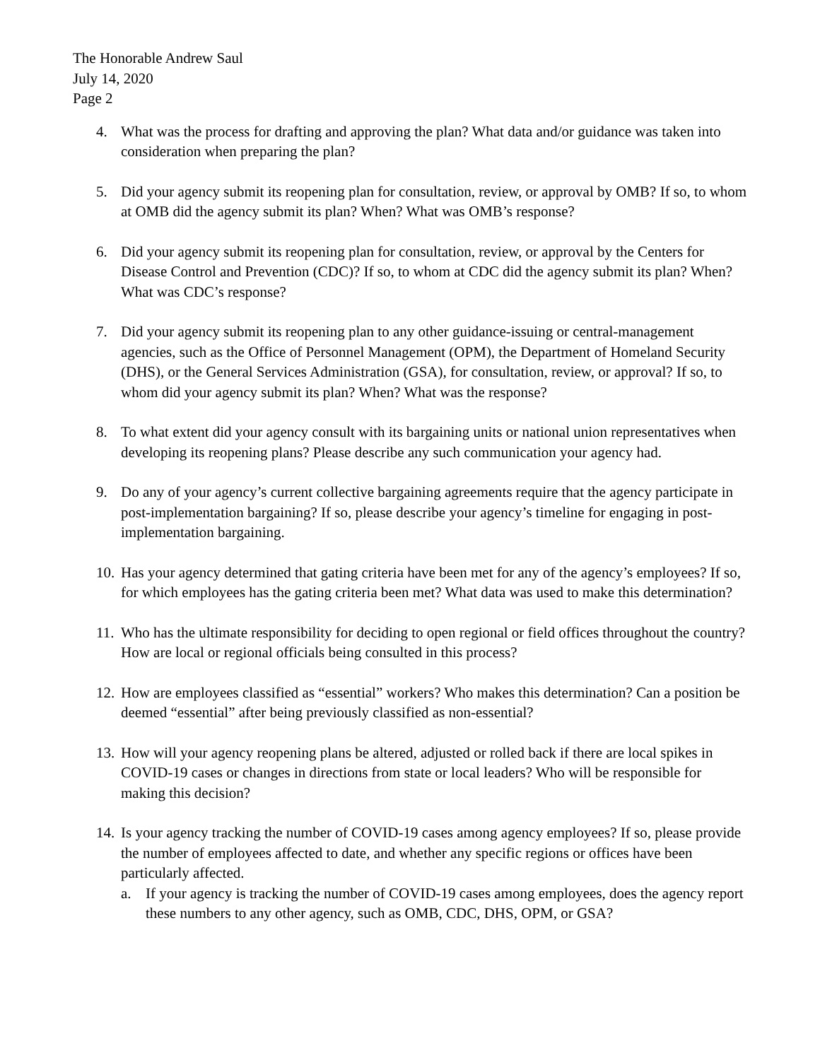The Honorable Andrew Saul
July 14, 2020
Page 2
4. What was the process for drafting and approving the plan? What data and/or guidance was taken into consideration when preparing the plan?
5. Did your agency submit its reopening plan for consultation, review, or approval by OMB? If so, to whom at OMB did the agency submit its plan? When? What was OMB’s response?
6. Did your agency submit its reopening plan for consultation, review, or approval by the Centers for Disease Control and Prevention (CDC)? If so, to whom at CDC did the agency submit its plan? When? What was CDC’s response?
7. Did your agency submit its reopening plan to any other guidance-issuing or central-management agencies, such as the Office of Personnel Management (OPM), the Department of Homeland Security (DHS), or the General Services Administration (GSA), for consultation, review, or approval? If so, to whom did your agency submit its plan? When? What was the response?
8. To what extent did your agency consult with its bargaining units or national union representatives when developing its reopening plans? Please describe any such communication your agency had.
9. Do any of your agency’s current collective bargaining agreements require that the agency participate in post-implementation bargaining? If so, please describe your agency’s timeline for engaging in post-implementation bargaining.
10.
Has your agency determined that gating criteria have been met for any of the agency’s employees? If so, for which employees has the gating criteria been met? What data was used to make this determination?
11.
Who has the ultimate responsibility for deciding to open regional or field offices throughout the country? How are local or regional officials being consulted in this process?
12.
How are employees classified as “essential” workers? Who makes this determination? Can a position be deemed “essential” after being previously classified as non-essential?
13.
How will your agency reopening plans be altered, adjusted or rolled back if there are local spikes in COVID-19 cases or changes in directions from state or local leaders? Who will be responsible for making this decision?
14.
Is your agency tracking the number of COVID-19 cases among agency employees? If so, please provide the number of employees affected to date, and whether any specific regions or offices have been particularly affected.
a. If your agency is tracking the number of COVID-19 cases among employees, does the agency report these numbers to any other agency, such as OMB, CDC, DHS, OPM, or GSA?